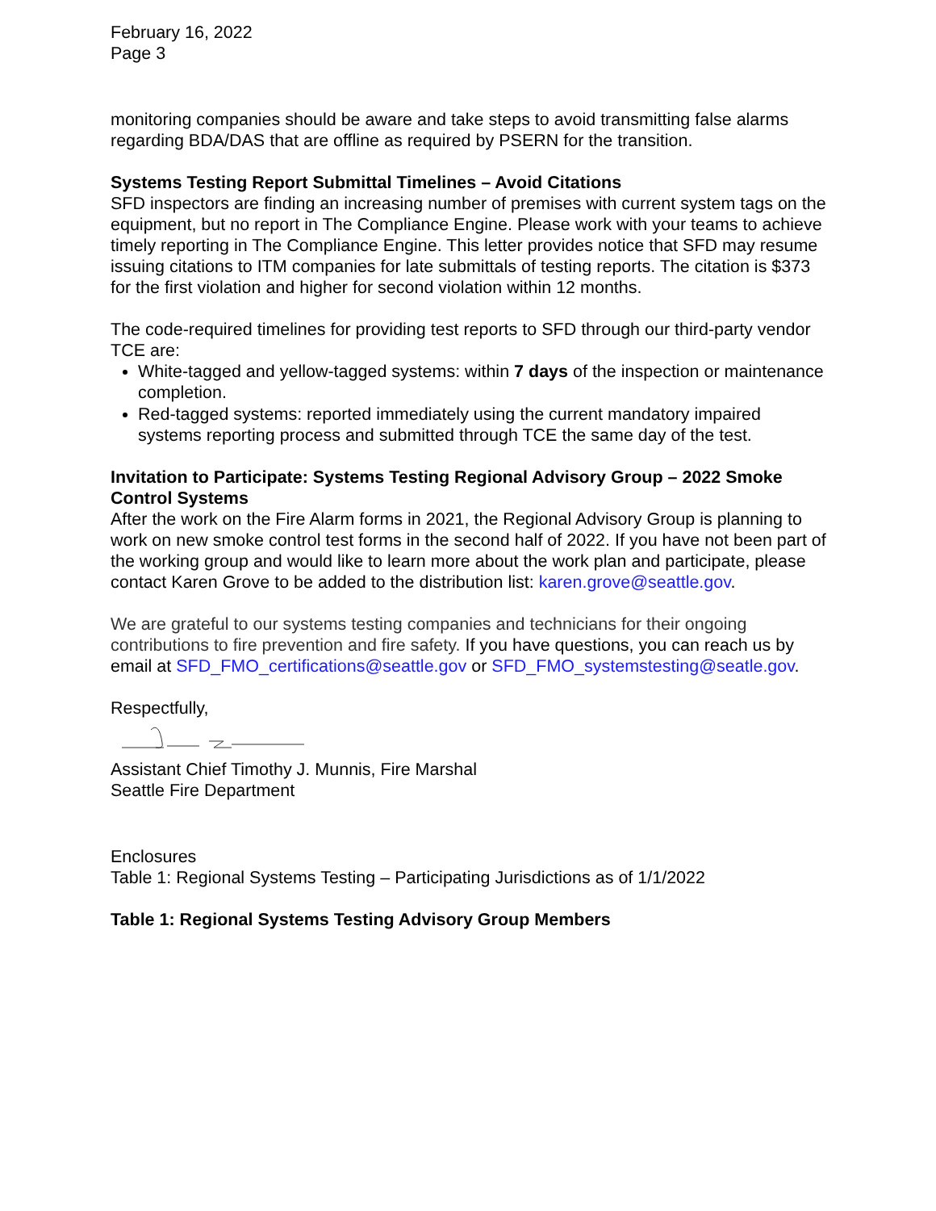February 16, 2022
Page 3
monitoring companies should be aware and take steps to avoid transmitting false alarms regarding BDA/DAS that are offline as required by PSERN for the transition.
Systems Testing Report Submittal Timelines – Avoid Citations
SFD inspectors are finding an increasing number of premises with current system tags on the equipment, but no report in The Compliance Engine. Please work with your teams to achieve timely reporting in The Compliance Engine. This letter provides notice that SFD may resume issuing citations to ITM companies for late submittals of testing reports. The citation is $373 for the first violation and higher for second violation within 12 months.
The code-required timelines for providing test reports to SFD through our third-party vendor TCE are:
White-tagged and yellow-tagged systems: within 7 days of the inspection or maintenance completion.
Red-tagged systems: reported immediately using the current mandatory impaired systems reporting process and submitted through TCE the same day of the test.
Invitation to Participate: Systems Testing Regional Advisory Group – 2022 Smoke Control Systems
After the work on the Fire Alarm forms in 2021, the Regional Advisory Group is planning to work on new smoke control test forms in the second half of 2022. If you have not been part of the working group and would like to learn more about the work plan and participate, please contact Karen Grove to be added to the distribution list: karen.grove@seattle.gov.
We are grateful to our systems testing companies and technicians for their ongoing contributions to fire prevention and fire safety. If you have questions, you can reach us by email at SFD_FMO_certifications@seattle.gov or SFD_FMO_systemstesting@seatle.gov.
Respectfully,
Assistant Chief Timothy J. Munnis, Fire Marshal
Seattle Fire Department
Enclosures
Table 1: Regional Systems Testing – Participating Jurisdictions as of 1/1/2022
Table 1: Regional Systems Testing Advisory Group Members